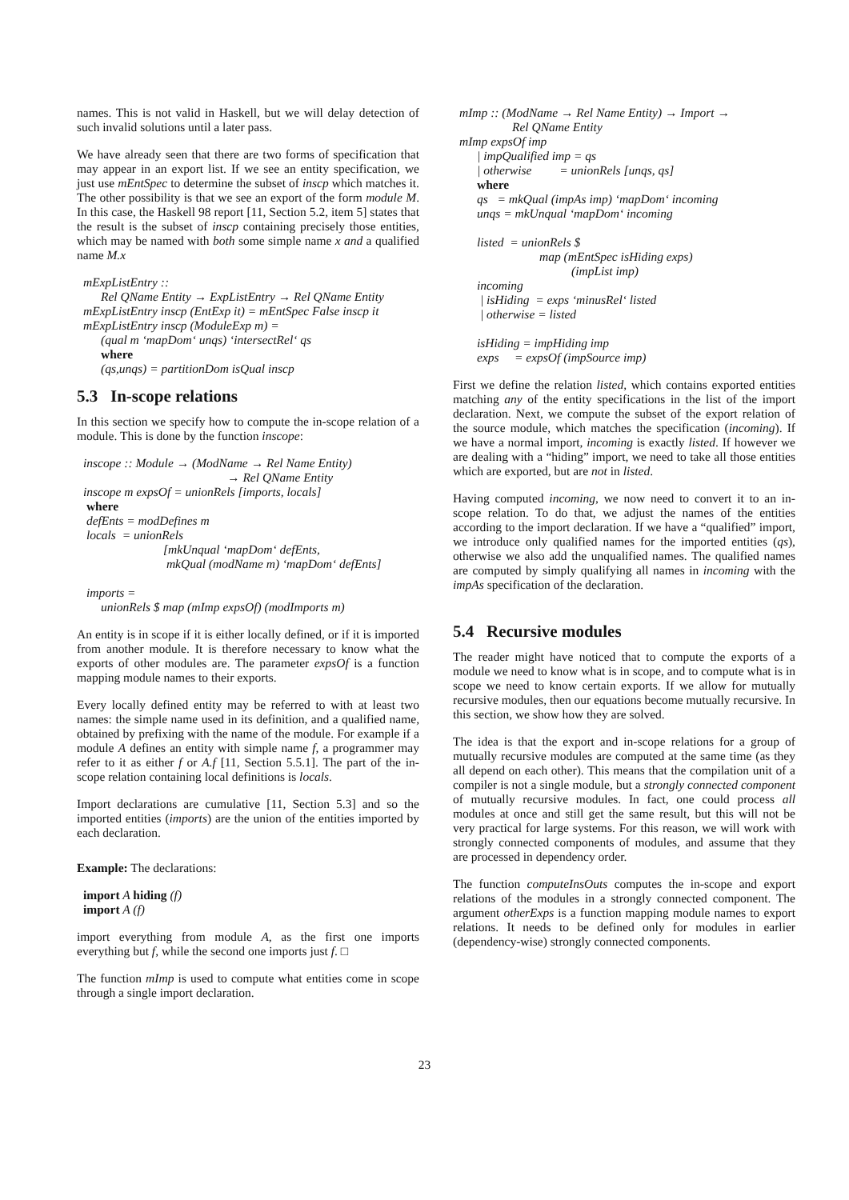names. This is not valid in Haskell, but we will delay detection of such invalid solutions until a later pass.
We have already seen that there are two forms of specification that may appear in an export list. If we see an entity specification, we just use mEntSpec to determine the subset of inscp which matches it. The other possibility is that we see an export of the form module M. In this case, the Haskell 98 report [11, Section 5.2, item 5] states that the result is the subset of inscp containing precisely those entities, which may be named with both some simple name x and a qualified name M.x
mExpListEntry ::
Rel QName Entity → ExpListEntry → Rel QName Entity
mExpListEntry inscp (EntExp it) = mEntSpec False inscp it
mExpListEntry inscp (ModuleExp m) =
(qual m ‘mapDom‘ unqs) ‘intersectRel‘ qs
where
(qs,unqs) = partitionDom isQual inscp
5.3 In-scope relations
In this section we specify how to compute the in-scope relation of a module. This is done by the function inscope:
inscope :: Module → (ModName → Rel Name Entity)
→ Rel QName Entity
inscope m expsOf = unionRels [imports, locals]
where
defEnts = modDefines m
locals = unionRels
[mkUnqual ‘mapDom‘ defEnts,
mkQual (modName m) ‘mapDom‘ defEnts]
imports =
unionRels $ map (mImp expsOf) (modImports m)
An entity is in scope if it is either locally defined, or if it is imported from another module. It is therefore necessary to know what the exports of other modules are. The parameter expsOf is a function mapping module names to their exports.
Every locally defined entity may be referred to with at least two names: the simple name used in its definition, and a qualified name, obtained by prefixing with the name of the module. For example if a module A defines an entity with simple name f, a programmer may refer to it as either f or A.f [11, Section 5.5.1]. The part of the in-scope relation containing local definitions is locals.
Import declarations are cumulative [11, Section 5.3] and so the imported entities (imports) are the union of the entities imported by each declaration.
Example: The declarations:
import A hiding (f)
import A (f)
import everything from module A, as the first one imports everything but f, while the second one imports just f. □
The function mImp is used to compute what entities come in scope through a single import declaration.
mImp :: (ModName → Rel Name Entity) → Import →
Rel QName Entity
mImp expsOf imp
| impQualified imp = qs
| otherwise = unionRels [unqs, qs]
where
qs = mkQual (impAs imp) ‘mapDom‘ incoming
unqs = mkUnqual ‘mapDom‘ incoming
listed = unionRels $
map (mEntSpec isHiding exps)
(impList imp)
incoming
| isHiding = exps ‘minusRel‘ listed
| otherwise = listed
isHiding = impHiding imp
exps = expsOf (impSource imp)
First we define the relation listed, which contains exported entities matching any of the entity specifications in the list of the import declaration. Next, we compute the subset of the export relation of the source module, which matches the specification (incoming). If we have a normal import, incoming is exactly listed. If however we are dealing with a “hiding” import, we need to take all those entities which are exported, but are not in listed.
Having computed incoming, we now need to convert it to an in-scope relation. To do that, we adjust the names of the entities according to the import declaration. If we have a “qualified” import, we introduce only qualified names for the imported entities (qs), otherwise we also add the unqualified names. The qualified names are computed by simply qualifying all names in incoming with the impAs specification of the declaration.
5.4 Recursive modules
The reader might have noticed that to compute the exports of a module we need to know what is in scope, and to compute what is in scope we need to know certain exports. If we allow for mutually recursive modules, then our equations become mutually recursive. In this section, we show how they are solved.
The idea is that the export and in-scope relations for a group of mutually recursive modules are computed at the same time (as they all depend on each other). This means that the compilation unit of a compiler is not a single module, but a strongly connected component of mutually recursive modules. In fact, one could process all modules at once and still get the same result, but this will not be very practical for large systems. For this reason, we will work with strongly connected components of modules, and assume that they are processed in dependency order.
The function computeInsOuts computes the in-scope and export relations of the modules in a strongly connected component. The argument otherExps is a function mapping module names to export relations. It needs to be defined only for modules in earlier (dependency-wise) strongly connected components.
23